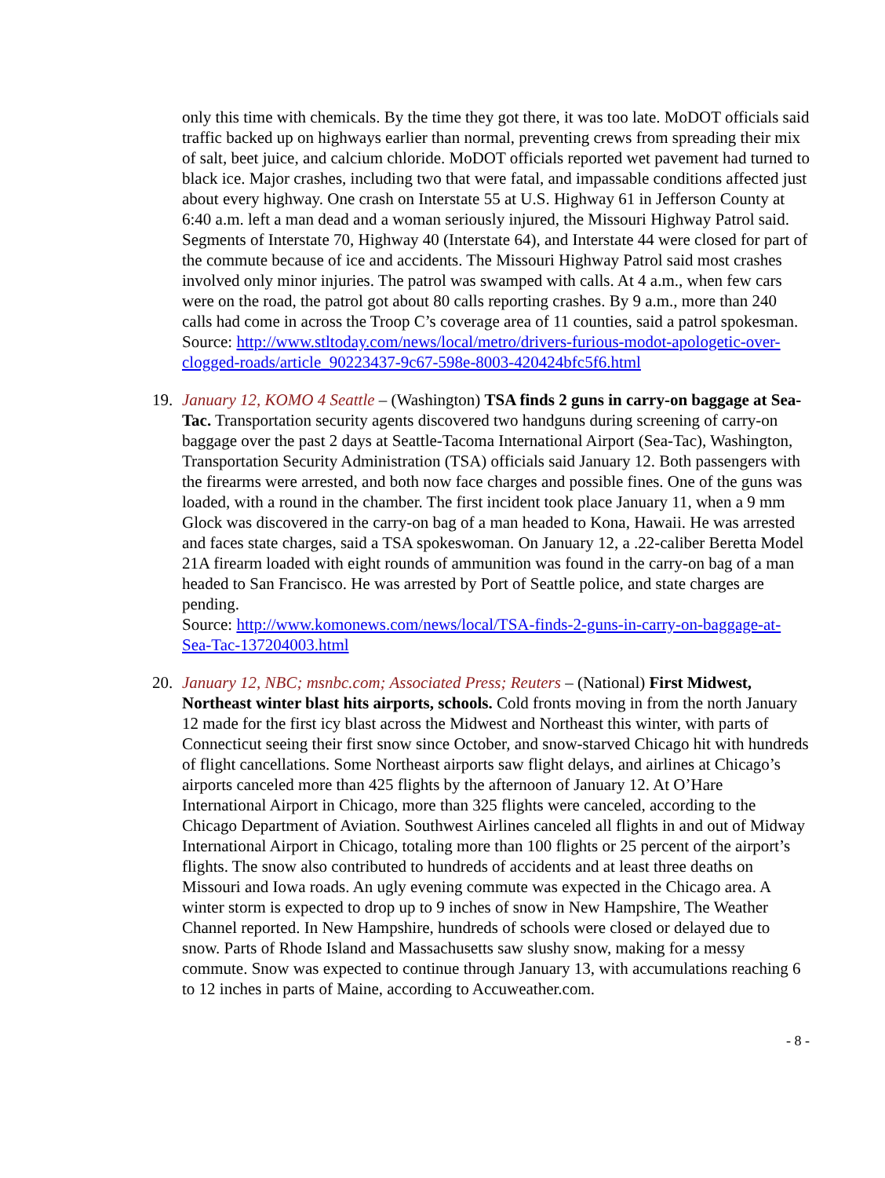only this time with chemicals. By the time they got there, it was too late. MoDOT officials said traffic backed up on highways earlier than normal, preventing crews from spreading their mix of salt, beet juice, and calcium chloride. MoDOT officials reported wet pavement had turned to black ice. Major crashes, including two that were fatal, and impassable conditions affected just about every highway. One crash on Interstate 55 at U.S. Highway 61 in Jefferson County at 6:40 a.m. left a man dead and a woman seriously injured, the Missouri Highway Patrol said. Segments of Interstate 70, Highway 40 (Interstate 64), and Interstate 44 were closed for part of the commute because of ice and accidents. The Missouri Highway Patrol said most crashes involved only minor injuries. The patrol was swamped with calls. At 4 a.m., when few cars were on the road, the patrol got about 80 calls reporting crashes. By 9 a.m., more than 240 calls had come in across the Troop C’s coverage area of 11 counties, said a patrol spokesman.
Source: http://www.stltoday.com/news/local/metro/drivers-furious-modot-apologetic-over-clogged-roads/article_90223437-9c67-598e-8003-420424bfc5f6.html
19. January 12, KOMO 4 Seattle – (Washington) TSA finds 2 guns in carry-on baggage at Sea-Tac. Transportation security agents discovered two handguns during screening of carry-on baggage over the past 2 days at Seattle-Tacoma International Airport (Sea-Tac), Washington, Transportation Security Administration (TSA) officials said January 12. Both passengers with the firearms were arrested, and both now face charges and possible fines. One of the guns was loaded, with a round in the chamber. The first incident took place January 11, when a 9 mm Glock was discovered in the carry-on bag of a man headed to Kona, Hawaii. He was arrested and faces state charges, said a TSA spokeswoman. On January 12, a .22-caliber Beretta Model 21A firearm loaded with eight rounds of ammunition was found in the carry-on bag of a man headed to San Francisco. He was arrested by Port of Seattle police, and state charges are pending.
Source: http://www.komonews.com/news/local/TSA-finds-2-guns-in-carry-on-baggage-at-Sea-Tac-137204003.html
20. January 12, NBC; msnbc.com; Associated Press; Reuters – (National) First Midwest, Northeast winter blast hits airports, schools. Cold fronts moving in from the north January 12 made for the first icy blast across the Midwest and Northeast this winter, with parts of Connecticut seeing their first snow since October, and snow-starved Chicago hit with hundreds of flight cancellations. Some Northeast airports saw flight delays, and airlines at Chicago’s airports canceled more than 425 flights by the afternoon of January 12. At O’Hare International Airport in Chicago, more than 325 flights were canceled, according to the Chicago Department of Aviation. Southwest Airlines canceled all flights in and out of Midway International Airport in Chicago, totaling more than 100 flights or 25 percent of the airport’s flights. The snow also contributed to hundreds of accidents and at least three deaths on Missouri and Iowa roads. An ugly evening commute was expected in the Chicago area. A winter storm is expected to drop up to 9 inches of snow in New Hampshire, The Weather Channel reported. In New Hampshire, hundreds of schools were closed or delayed due to snow. Parts of Rhode Island and Massachusetts saw slushy snow, making for a messy commute. Snow was expected to continue through January 13, with accumulations reaching 6 to 12 inches in parts of Maine, according to Accuweather.com.
- 8 -